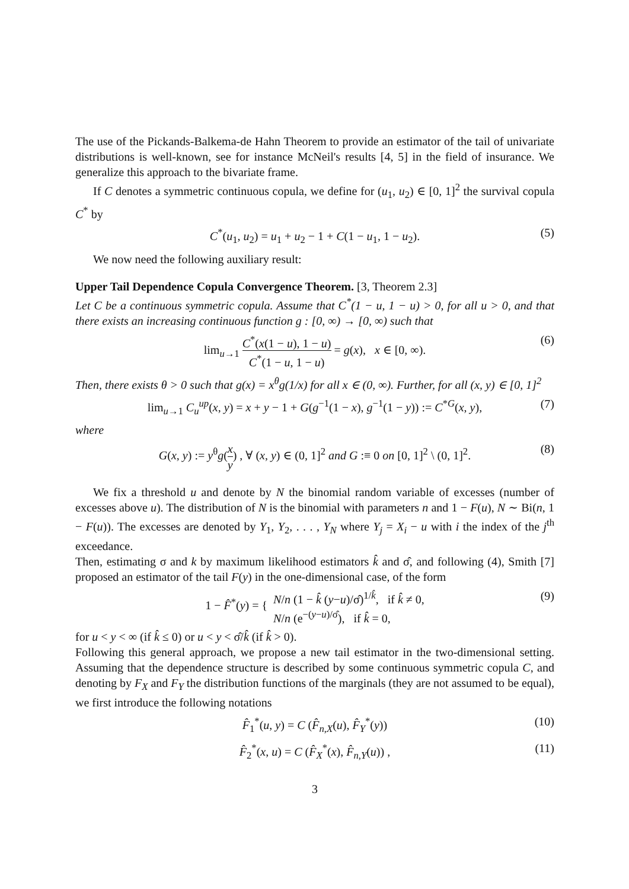The use of the Pickands-Balkema-de Hahn Theorem to provide an estimator of the tail of univariate distributions is well-known, see for instance McNeil's results [4, 5] in the field of insurance. We generalize this approach to the bivariate frame.
If C denotes a symmetric continuous copula, we define for (u<sub>1</sub>, u<sub>2</sub>) ∈ [0, 1]<sup>2</sup> the survival copula C<sup>*</sup> by
C<sup>*</sup>(u<sub>1</sub>, u<sub>2</sub>) = u<sub>1</sub> + u<sub>2</sub> − 1 + C(1 − u<sub>1</sub>, 1 − u<sub>2</sub>). (5)
We now need the following auxiliary result:
Upper Tail Dependence Copula Convergence Theorem. [3, Theorem 2.3]
Let C be a continuous symmetric copula. Assume that C<sup>*</sup>(1 − u, 1 − u) > 0, for all u > 0, and that there exists an increasing continuous function g : [0, ∞) → [0, ∞) such that
lim<sub>u→1</sub> C<sup>*</sup>(x(1 − u), 1 − u) C<sup>*</sup>(1 − u, 1 − u) = g(x), x ∈ [0, ∞). (6)
Then, there exists θ > 0 such that g(x) = x<sup>θ</sup>g(1/x) for all x ∈ (0, ∞). Further, for all (x, y) ∈ [0, 1]<sup>2</sup>
lim<sub>u→1</sub> C<sub>u</sub><sup>up</sup>(x, y) = x + y − 1 + G(g<sup>−1</sup>(1 − x), g<sup>−1</sup>(1 − y)) := C<sup>*G</sup>(x, y), (7)
where
G(x, y) := y<sup>θ</sup>g(x y) , ∀ (x, y) ∈ (0, 1]<sup>2</sup> and G :≡ 0 on [0, 1]<sup>2</sup> \ (0, 1]<sup>2</sup>. (8)
We fix a threshold u and denote by N the binomial random variable of excesses (number of excesses above u). The distribution of N is the binomial with parameters n and 1 − F(u), N ∼ Bi(n, 1 − F(u)). The excesses are denoted by Y<sub>1</sub>, Y<sub>2</sub>, . . . , Y<sub>N</sub> where Y<sub>j</sub> = X<sub>i</sub> − u with i the index of the j<sup>th</sup> exceedance.
Then, estimating σ and k by maximum likelihood estimators k̂ and σ̂, and following (4), Smith [7] proposed an estimator of the tail F(y) in the one-dimensional case, of the form
1 − F̂<sup>*</sup>(y) = { N/n (1 − k̂ (y−u)/σ̂)<sup>1/k̂</sup>, if k̂ ≠ 0, N/n (e<sup>−(y−u)/σ̂</sup>), if k̂ = 0, (9)
for u < y < ∞ (if k̂ ≤ 0) or u < y < σ̂/k̂ (if k̂ > 0).
Following this general approach, we propose a new tail estimator in the two-dimensional setting. Assuming that the dependence structure is described by some continuous symmetric copula C, and denoting by F<sub>X</sub> and F<sub>Y</sub> the distribution functions of the marginals (they are not assumed to be equal), we first introduce the following notations
F̂<sub>1</sub><sup>*</sup>(u, y) = C (F̂<sub>n,X</sub>(u), F̂<sub>Y</sub><sup>*</sup>(y)) (10)
F̂<sub>2</sub><sup>*</sup>(x, u) = C (F̂<sub>X</sub><sup>*</sup>(x), F̂<sub>n,Y</sub>(u)) , (11)
3